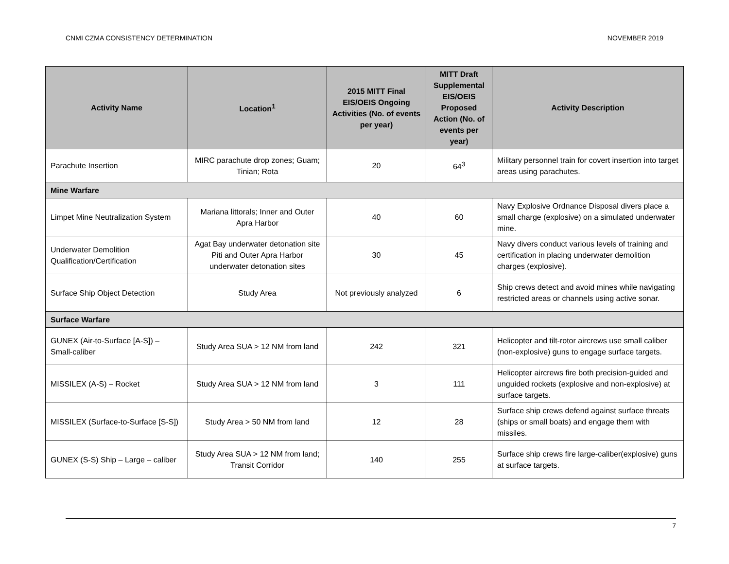CNMI CZMA CONSISTENCY DETERMINATION NOVEMBER 2019
| Activity Name | Location<sup>1</sup> | 2015 MITT Final EIS/OEIS Ongoing Activities (No. of events per year) | MITT Draft Supplemental EIS/OEIS Proposed Action (No. of events per year) | Activity Description |
| --- | --- | --- | --- | --- |
| Parachute Insertion | MIRC parachute drop zones; Guam; Tinian; Rota | 20 | 64<sup>3</sup> | Military personnel train for covert insertion into target areas using parachutes. |
| Mine Warfare | | | | |
| Limpet Mine Neutralization System | Mariana littorals; Inner and Outer Apra Harbor | 40 | 60 | Navy Explosive Ordnance Disposal divers place a small charge (explosive) on a simulated underwater mine. |
| Underwater Demolition Qualification/Certification | Agat Bay underwater detonation site Piti and Outer Apra Harbor underwater detonation sites | 30 | 45 | Navy divers conduct various levels of training and certification in placing underwater demolition charges (explosive). |
| Surface Ship Object Detection | Study Area | Not previously analyzed | 6 | Ship crews detect and avoid mines while navigating restricted areas or channels using active sonar. |
| Surface Warfare | | | | |
| GUNEX (Air-to-Surface [A-S]) – Small-caliber | Study Area SUA > 12 NM from land | 242 | 321 | Helicopter and tilt-rotor aircrews use small caliber (non-explosive) guns to engage surface targets. |
| MISSILEX (A-S) – Rocket | Study Area SUA > 12 NM from land | 3 | 111 | Helicopter aircrews fire both precision-guided and unguided rockets (explosive and non-explosive) at surface targets. |
| MISSILEX (Surface-to-Surface [S-S]) | Study Area > 50 NM from land | 12 | 28 | Surface ship crews defend against surface threats (ships or small boats) and engage them with missiles. |
| GUNEX (S-S) Ship – Large – caliber | Study Area SUA > 12 NM from land; Transit Corridor | 140 | 255 | Surface ship crews fire large-caliber(explosive) guns at surface targets. |
7